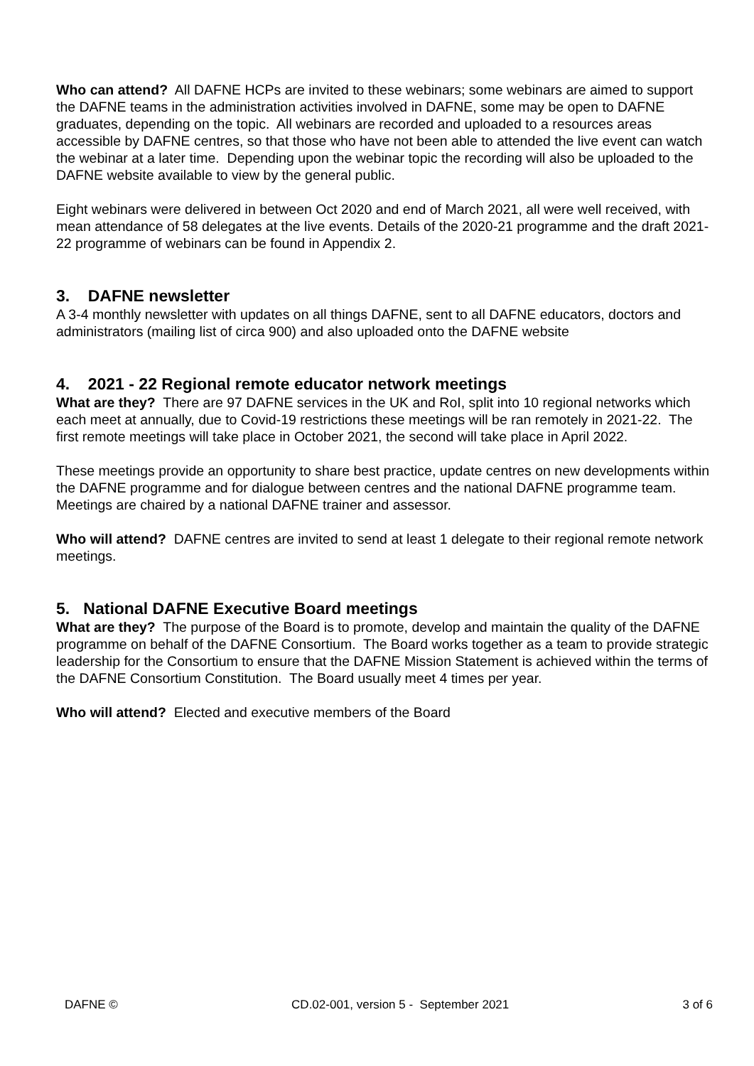Who can attend? All DAFNE HCPs are invited to these webinars; some webinars are aimed to support the DAFNE teams in the administration activities involved in DAFNE, some may be open to DAFNE graduates, depending on the topic. All webinars are recorded and uploaded to a resources areas accessible by DAFNE centres, so that those who have not been able to attended the live event can watch the webinar at a later time. Depending upon the webinar topic the recording will also be uploaded to the DAFNE website available to view by the general public.
Eight webinars were delivered in between Oct 2020 and end of March 2021, all were well received, with mean attendance of 58 delegates at the live events. Details of the 2020-21 programme and the draft 2021-22 programme of webinars can be found in Appendix 2.
3. DAFNE newsletter
A 3-4 monthly newsletter with updates on all things DAFNE, sent to all DAFNE educators, doctors and administrators (mailing list of circa 900) and also uploaded onto the DAFNE website
4. 2021 - 22 Regional remote educator network meetings
What are they? There are 97 DAFNE services in the UK and RoI, split into 10 regional networks which each meet at annually, due to Covid-19 restrictions these meetings will be ran remotely in 2021-22. The first remote meetings will take place in October 2021, the second will take place in April 2022.
These meetings provide an opportunity to share best practice, update centres on new developments within the DAFNE programme and for dialogue between centres and the national DAFNE programme team. Meetings are chaired by a national DAFNE trainer and assessor.
Who will attend? DAFNE centres are invited to send at least 1 delegate to their regional remote network meetings.
5. National DAFNE Executive Board meetings
What are they? The purpose of the Board is to promote, develop and maintain the quality of the DAFNE programme on behalf of the DAFNE Consortium. The Board works together as a team to provide strategic leadership for the Consortium to ensure that the DAFNE Mission Statement is achieved within the terms of the DAFNE Consortium Constitution. The Board usually meet 4 times per year.
Who will attend? Elected and executive members of the Board
DAFNE © CD.02-001, version 5 - September 2021 3 of 6